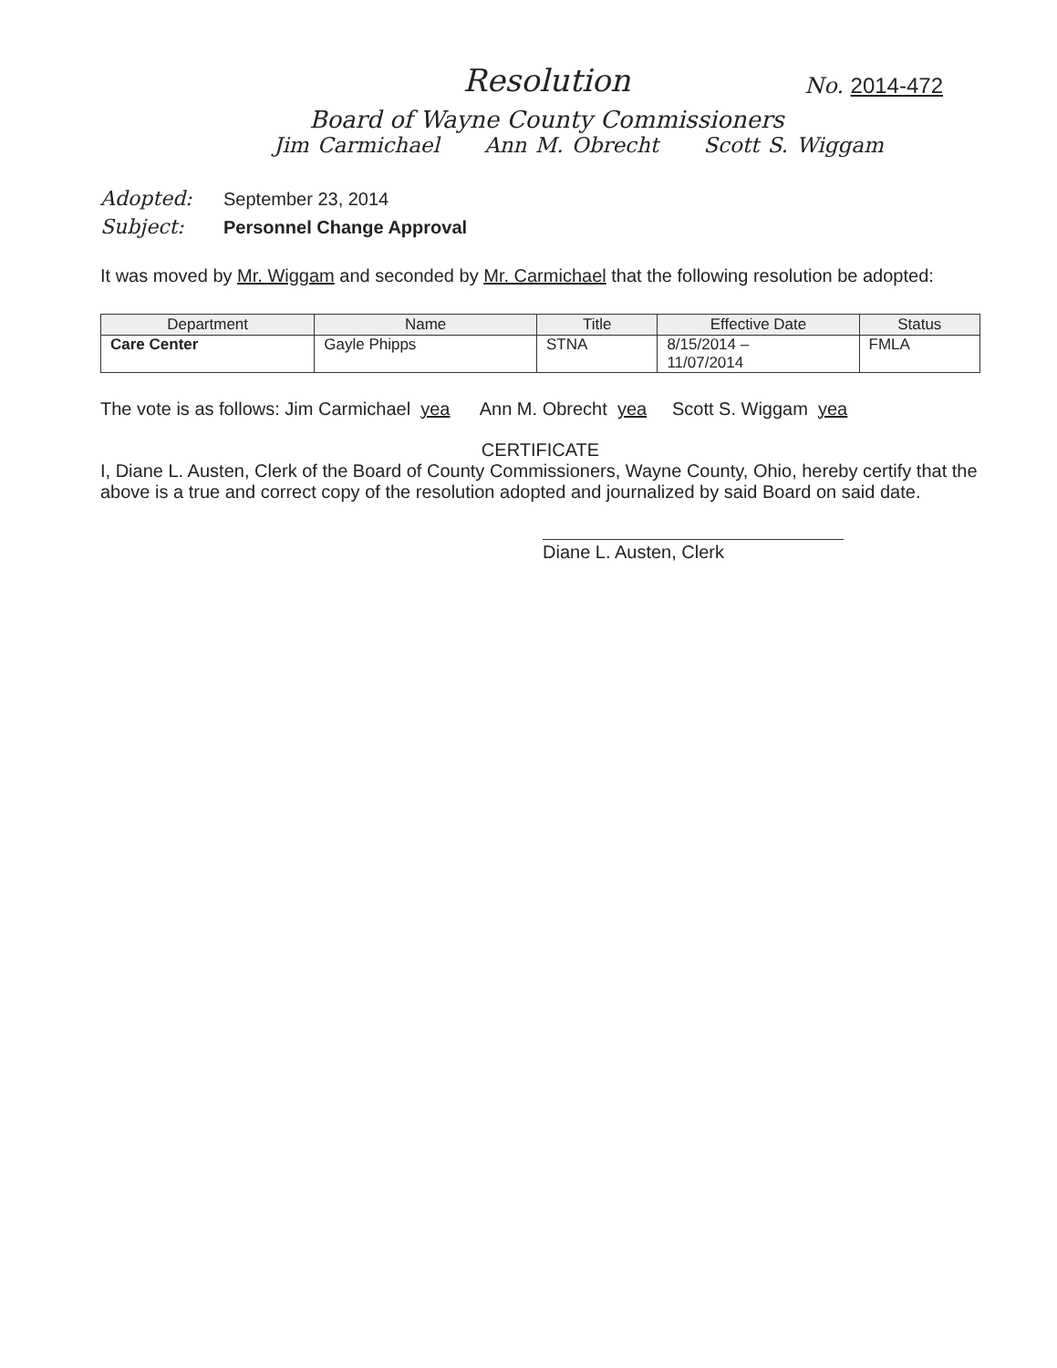Resolution
No. 2014-472
Board of Wayne County Commissioners
Jim Carmichael Ann M. Obrecht Scott S. Wiggam
Adopted: September 23, 2014
Subject: Personnel Change Approval
It was moved by Mr. Wiggam and seconded by Mr. Carmichael that the following resolution be adopted:
| Department | Name | Title | Effective Date | Status |
| --- | --- | --- | --- | --- |
| Care Center | Gayle Phipps | STNA | 8/15/2014 – 11/07/2014 | FMLA |
The vote is as follows: Jim Carmichael yea Ann M. Obrecht yea Scott S. Wiggam yea
CERTIFICATE
I, Diane L. Austen, Clerk of the Board of County Commissioners, Wayne County, Ohio, hereby certify that the above is a true and correct copy of the resolution adopted and journalized by said Board on said date.
Diane L. Austen, Clerk